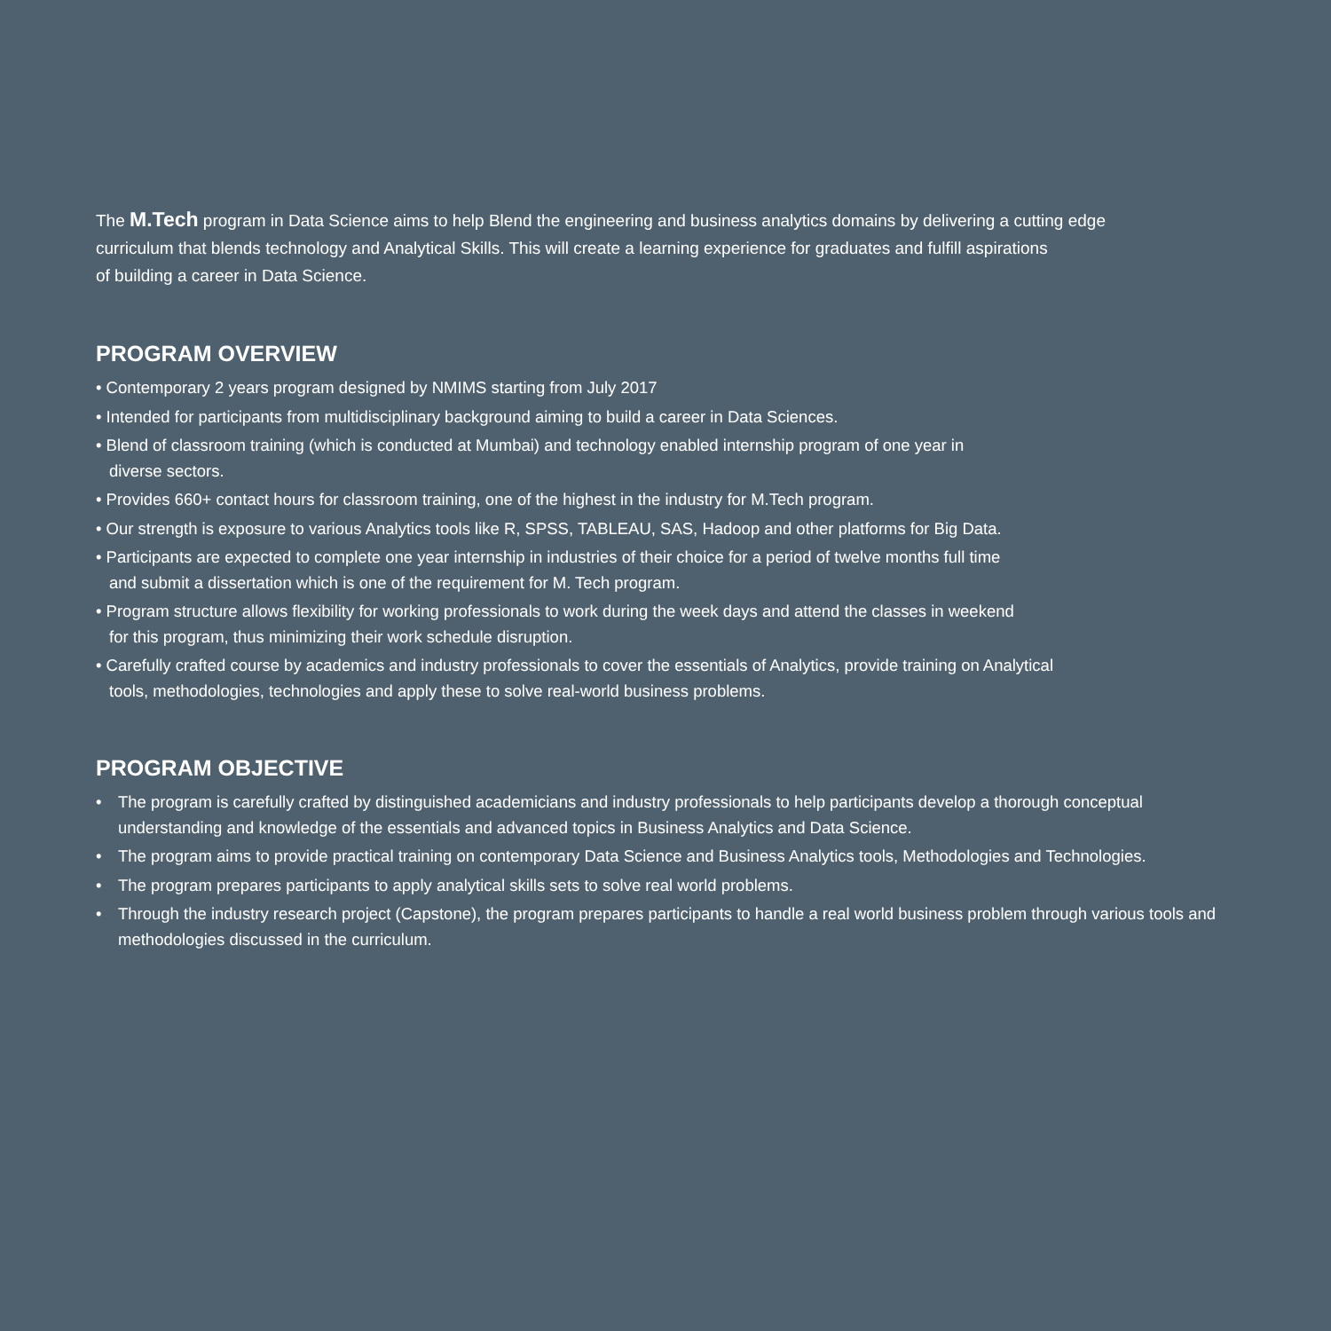The M.Tech program in Data Science aims to help Blend the engineering and business analytics domains by delivering a cutting edge
curriculum that blends technology and Analytical Skills. This will create a learning experience for graduates and fulfill aspirations
of building a career in Data Science.
PROGRAM OVERVIEW
• Contemporary 2 years program designed by NMIMS starting from July 2017
• Intended for participants from multidisciplinary background aiming to build a career in Data Sciences.
• Blend of classroom training (which is conducted at Mumbai) and technology enabled internship program of one year in
diverse sectors.
• Provides 660+ contact hours for classroom training, one of the highest in the industry for M.Tech program.
• Our strength is exposure to various Analytics tools like R, SPSS, TABLEAU, SAS, Hadoop and other platforms for Big Data.
• Participants are expected to complete one year internship in industries of their choice for a period of twelve months full time
and submit a dissertation which is one of the requirement for M. Tech program.
• Program structure allows flexibility for working professionals to work during the week days and attend the classes in weekend
for this program, thus minimizing their work schedule disruption.
• Carefully crafted course by academics and industry professionals to cover the essentials of Analytics, provide training on Analytical
tools, methodologies, technologies and apply these to solve real-world business problems.
PROGRAM OBJECTIVE
• The program is carefully crafted by distinguished academicians and industry professionals to help participants develop a thorough conceptual understanding and knowledge of the essentials and advanced topics in Business Analytics and Data Science.
• The program aims to provide practical training on contemporary Data Science and Business Analytics tools, Methodologies and Technologies.
• The program prepares participants to apply analytical skills sets to solve real world problems.
• Through the industry research project (Capstone), the program prepares participants to handle a real world business problem through various tools and methodologies discussed in the curriculum.